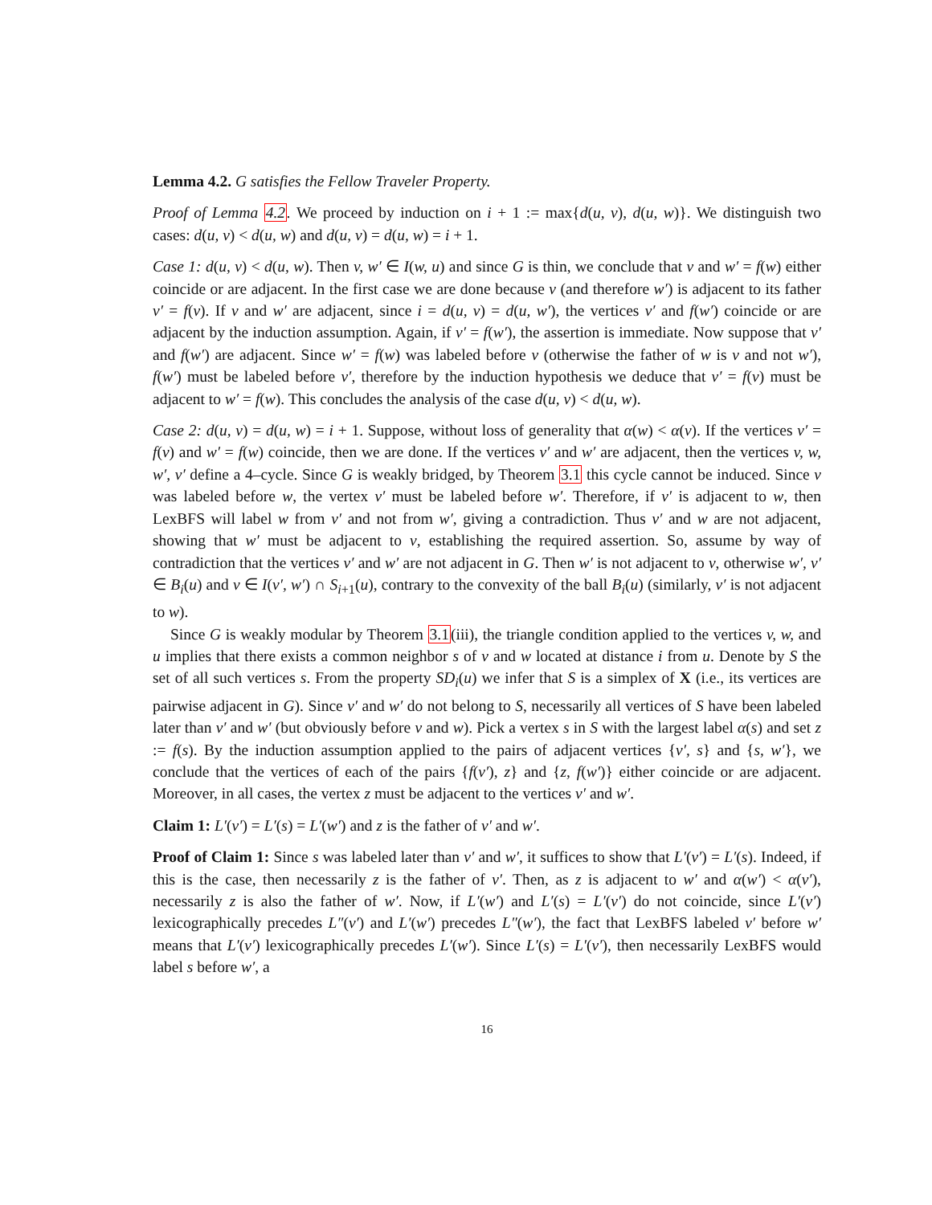Lemma 4.2. G satisfies the Fellow Traveler Property.
Proof of Lemma 4.2. We proceed by induction on i + 1 := max{d(u, v), d(u, w)}. We distinguish two cases: d(u, v) < d(u, w) and d(u, v) = d(u, w) = i + 1.
Case 1: d(u, v) < d(u, w). Then v, w′ ∈ I(w, u) and since G is thin, we conclude that v and w′ = f(w) either coincide or are adjacent. In the first case we are done because v (and therefore w′) is adjacent to its father v′ = f(v). If v and w′ are adjacent, since i = d(u, v) = d(u, w′), the vertices v′ and f(w′) coincide or are adjacent by the induction assumption. Again, if v′ = f(w′), the assertion is immediate. Now suppose that v′ and f(w′) are adjacent. Since w′ = f(w) was labeled before v (otherwise the father of w is v and not w′), f(w′) must be labeled before v′, therefore by the induction hypothesis we deduce that v′ = f(v) must be adjacent to w′ = f(w). This concludes the analysis of the case d(u, v) < d(u, w).
Case 2: d(u, v) = d(u, w) = i + 1. Suppose, without loss of generality that α(w) < α(v). If the vertices v′ = f(v) and w′ = f(w) coincide, then we are done. If the vertices v′ and w′ are adjacent, then the vertices v, w, w′, v′ define a 4–cycle. Since G is weakly bridged, by Theorem 3.1 this cycle cannot be induced. Since v was labeled before w, the vertex v′ must be labeled before w′. Therefore, if v′ is adjacent to w, then LexBFS will label w from v′ and not from w′, giving a contradiction. Thus v′ and w are not adjacent, showing that w′ must be adjacent to v, establishing the required assertion. So, assume by way of contradiction that the vertices v′ and w′ are not adjacent in G. Then w′ is not adjacent to v, otherwise w′, v′ ∈ B<sub>i</sub>(u) and v ∈ I(v′, w′) ∩ S<sub>i+1</sub>(u), contrary to the convexity of the ball B<sub>i</sub>(u) (similarly, v′ is not adjacent to w).
Since G is weakly modular by Theorem 3.1(iii), the triangle condition applied to the vertices v, w, and u implies that there exists a common neighbor s of v and w located at distance i from u. Denote by S the set of all such vertices s. From the property SD<sub>i</sub>(u) we infer that S is a simplex of X (i.e., its vertices are pairwise adjacent in G). Since v′ and w′ do not belong to S, necessarily all vertices of S have been labeled later than v′ and w′ (but obviously before v and w). Pick a vertex s in S with the largest label α(s) and set z := f(s). By the induction assumption applied to the pairs of adjacent vertices {v′, s} and {s, w′}, we conclude that the vertices of each of the pairs {f(v′), z} and {z, f(w′)} either coincide or are adjacent. Moreover, in all cases, the vertex z must be adjacent to the vertices v′ and w′.
Claim 1: L′(v′) = L′(s) = L′(w′) and z is the father of v′ and w′.
Proof of Claim 1: Since s was labeled later than v′ and w′, it suffices to show that L′(v′) = L′(s). Indeed, if this is the case, then necessarily z is the father of v′. Then, as z is adjacent to w′ and α(w′) < α(v′), necessarily z is also the father of w′. Now, if L′(w′) and L′(s) = L′(v′) do not coincide, since L′(v′) lexicographically precedes L″(v′) and L′(w′) precedes L″(w′), the fact that LexBFS labeled v′ before w′ means that L′(v′) lexicographically precedes L′(w′). Since L′(s) = L′(v′), then necessarily LexBFS would label s before w′, a
16